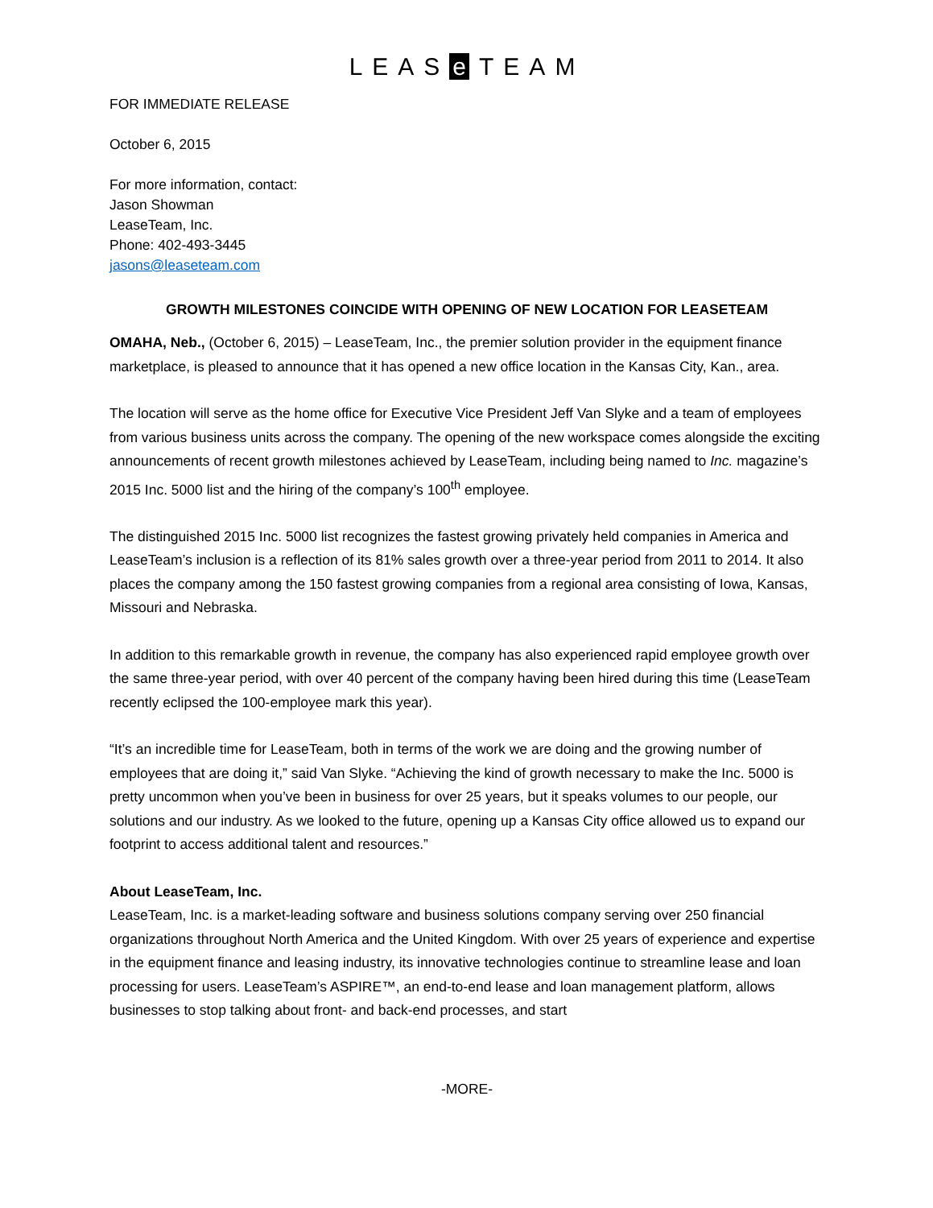LEAS e TEAM
FOR IMMEDIATE RELEASE
October 6, 2015
For more information, contact:
Jason Showman
LeaseTeam, Inc.
Phone: 402-493-3445
jasons@leaseteam.com
GROWTH MILESTONES COINCIDE WITH OPENING OF NEW LOCATION FOR LEASETEAM
OMAHA, Neb., (October 6, 2015) – LeaseTeam, Inc., the premier solution provider in the equipment finance marketplace, is pleased to announce that it has opened a new office location in the Kansas City, Kan., area.
The location will serve as the home office for Executive Vice President Jeff Van Slyke and a team of employees from various business units across the company. The opening of the new workspace comes alongside the exciting announcements of recent growth milestones achieved by LeaseTeam, including being named to Inc. magazine’s 2015 Inc. 5000 list and the hiring of the company’s 100<sup>th</sup> employee.
The distinguished 2015 Inc. 5000 list recognizes the fastest growing privately held companies in America and LeaseTeam’s inclusion is a reflection of its 81% sales growth over a three-year period from 2011 to 2014. It also places the company among the 150 fastest growing companies from a regional area consisting of Iowa, Kansas, Missouri and Nebraska.
In addition to this remarkable growth in revenue, the company has also experienced rapid employee growth over the same three-year period, with over 40 percent of the company having been hired during this time (LeaseTeam recently eclipsed the 100-employee mark this year).
“It’s an incredible time for LeaseTeam, both in terms of the work we are doing and the growing number of employees that are doing it,” said Van Slyke. “Achieving the kind of growth necessary to make the Inc. 5000 is pretty uncommon when you’ve been in business for over 25 years, but it speaks volumes to our people, our solutions and our industry. As we looked to the future, opening up a Kansas City office allowed us to expand our footprint to access additional talent and resources.”
About LeaseTeam, Inc.
LeaseTeam, Inc. is a market-leading software and business solutions company serving over 250 financial organizations throughout North America and the United Kingdom. With over 25 years of experience and expertise in the equipment finance and leasing industry, its innovative technologies continue to streamline lease and loan processing for users. LeaseTeam’s ASPIRE™, an end-to-end lease and loan management platform, allows businesses to stop talking about front- and back-end processes, and start
-MORE-